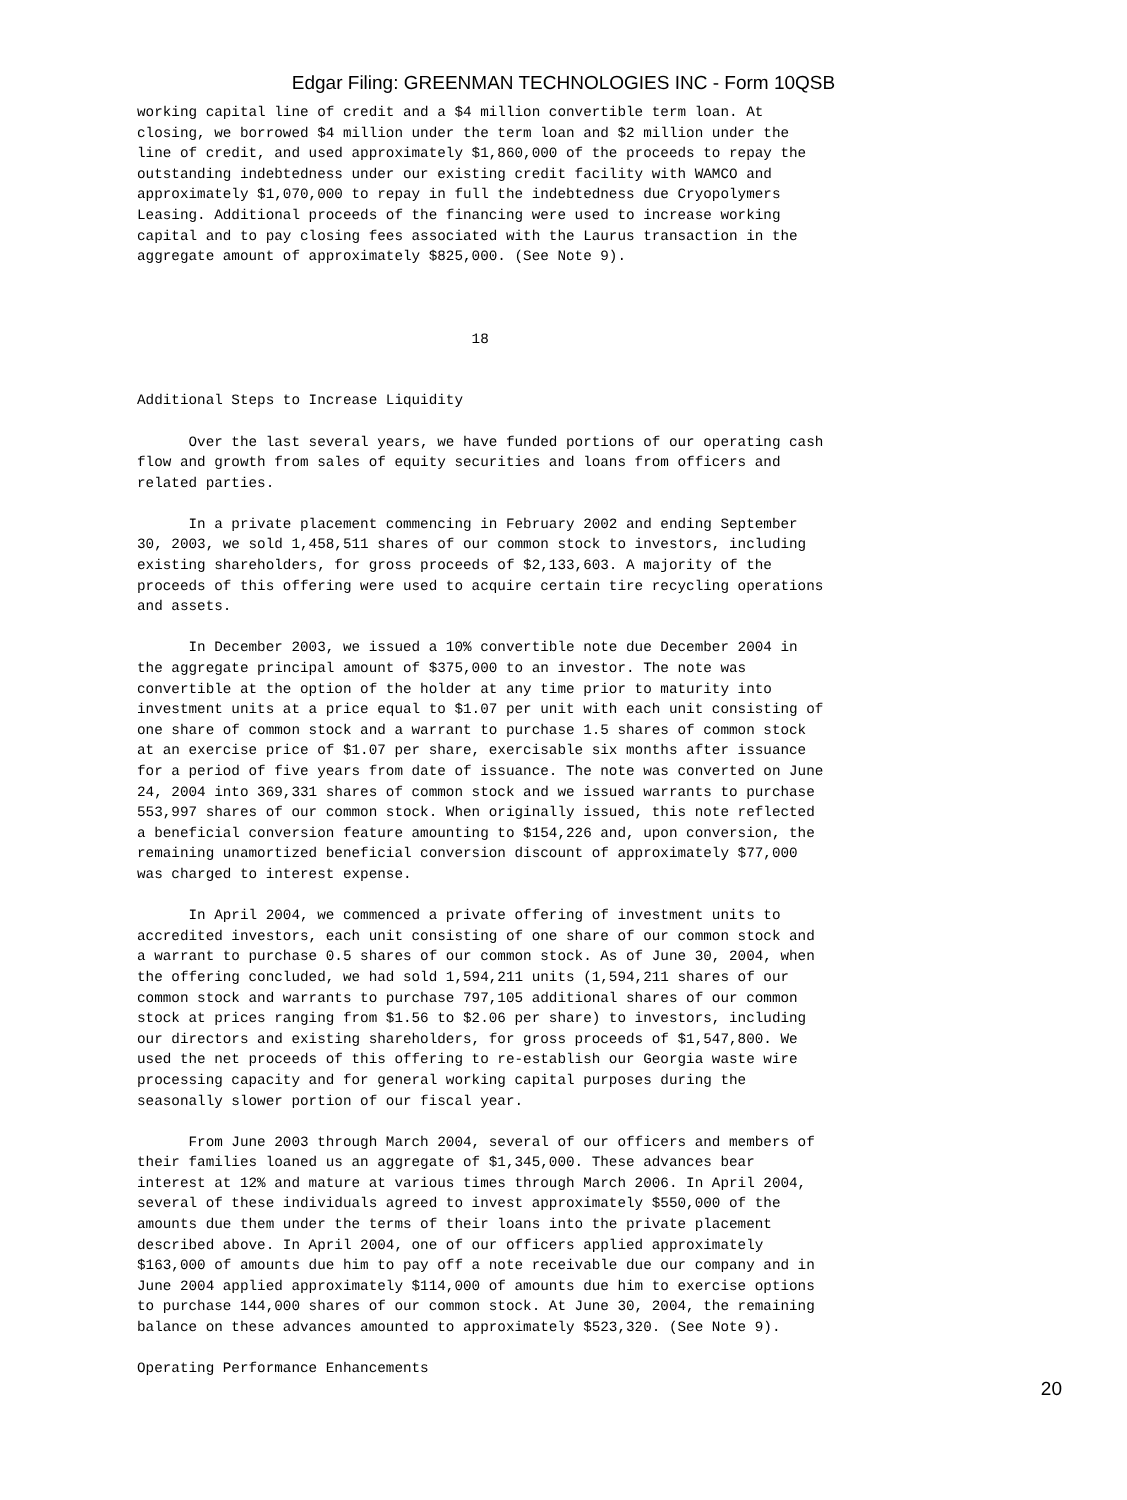Edgar Filing: GREENMAN TECHNOLOGIES INC - Form 10QSB
working capital line of credit and a $4 million convertible term loan. At
closing, we borrowed $4 million under the term loan and $2 million under the
line of credit, and used approximately $1,860,000 of the proceeds to repay the
outstanding indebtedness under our existing credit facility with WAMCO and
approximately $1,070,000 to repay in full the indebtedness due Cryopolymers
Leasing. Additional proceeds of the financing were used to increase working
capital and to pay closing fees associated with the Laurus transaction in the
aggregate amount of approximately $825,000. (See Note 9).



                                       18


Additional Steps to Increase Liquidity

      Over the last several years, we have funded portions of our operating cash
flow and growth from sales of equity securities and loans from officers and
related parties.

      In a private placement commencing in February 2002 and ending September
30, 2003, we sold 1,458,511 shares of our common stock to investors, including
existing shareholders, for gross proceeds of $2,133,603. A majority of the
proceeds of this offering were used to acquire certain tire recycling operations
and assets.

      In December 2003, we issued a 10% convertible note due December 2004 in
the aggregate principal amount of $375,000 to an investor. The note was
convertible at the option of the holder at any time prior to maturity into
investment units at a price equal to $1.07 per unit with each unit consisting of
one share of common stock and a warrant to purchase 1.5 shares of common stock
at an exercise price of $1.07 per share, exercisable six months after issuance
for a period of five years from date of issuance. The note was converted on June
24, 2004 into 369,331 shares of common stock and we issued warrants to purchase
553,997 shares of our common stock. When originally issued, this note reflected
a beneficial conversion feature amounting to $154,226 and, upon conversion, the
remaining unamortized beneficial conversion discount of approximately $77,000
was charged to interest expense.

      In April 2004, we commenced a private offering of investment units to
accredited investors, each unit consisting of one share of our common stock and
a warrant to purchase 0.5 shares of our common stock. As of June 30, 2004, when
the offering concluded, we had sold 1,594,211 units (1,594,211 shares of our
common stock and warrants to purchase 797,105 additional shares of our common
stock at prices ranging from $1.56 to $2.06 per share) to investors, including
our directors and existing shareholders, for gross proceeds of $1,547,800. We
used the net proceeds of this offering to re-establish our Georgia waste wire
processing capacity and for general working capital purposes during the
seasonally slower portion of our fiscal year.

      From June 2003 through March 2004, several of our officers and members of
their families loaned us an aggregate of $1,345,000. These advances bear
interest at 12% and mature at various times through March 2006. In April 2004,
several of these individuals agreed to invest approximately $550,000 of the
amounts due them under the terms of their loans into the private placement
described above. In April 2004, one of our officers applied approximately
$163,000 of amounts due him to pay off a note receivable due our company and in
June 2004 applied approximately $114,000 of amounts due him to exercise options
to purchase 144,000 shares of our common stock. At June 30, 2004, the remaining
balance on these advances amounted to approximately $523,320. (See Note 9).

Operating Performance Enhancements
20